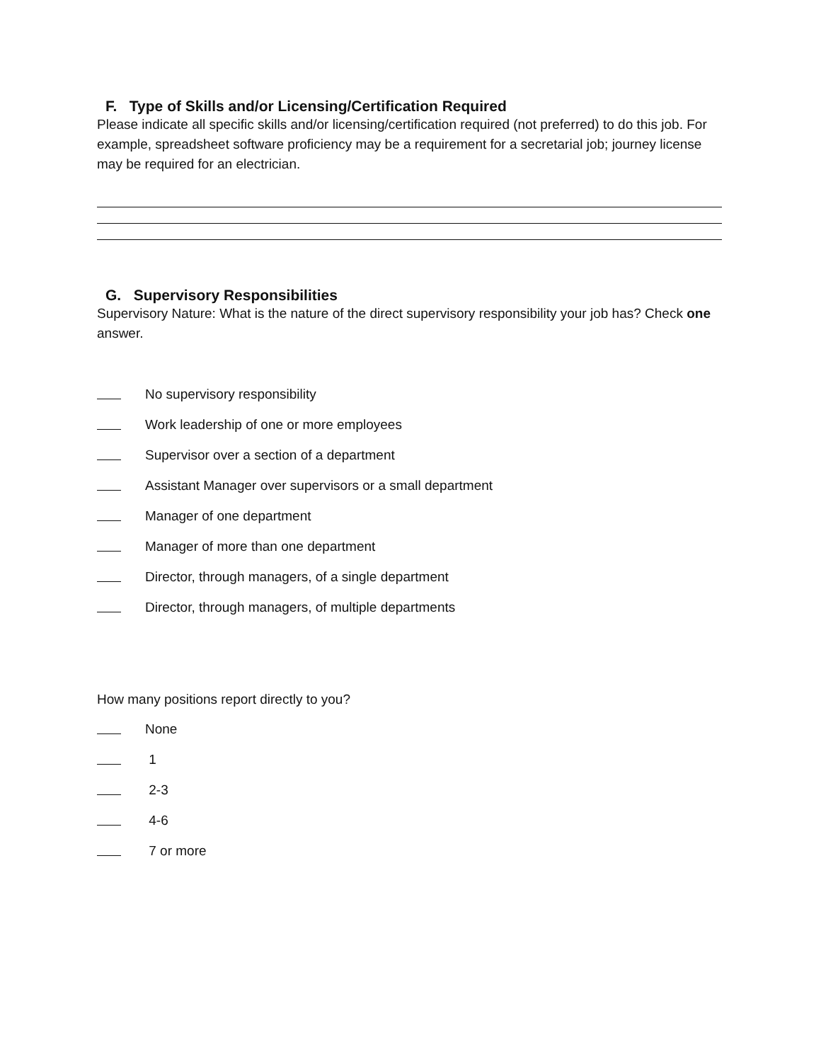F. Type of Skills and/or Licensing/Certification Required
Please indicate all specific skills and/or licensing/certification required (not preferred) to do this job. For example, spreadsheet software proficiency may be a requirement for a secretarial job; journey license may be required for an electrician.
G. Supervisory Responsibilities
Supervisory Nature: What is the nature of the direct supervisory responsibility your job has? Check one answer.
No supervisory responsibility
Work leadership of one or more employees
Supervisor over a section of a department
Assistant Manager over supervisors or a small department
Manager of one department
Manager of more than one department
Director, through managers, of a single department
Director, through managers, of multiple departments
How many positions report directly to you?
None
1
2-3
4-6
7 or more